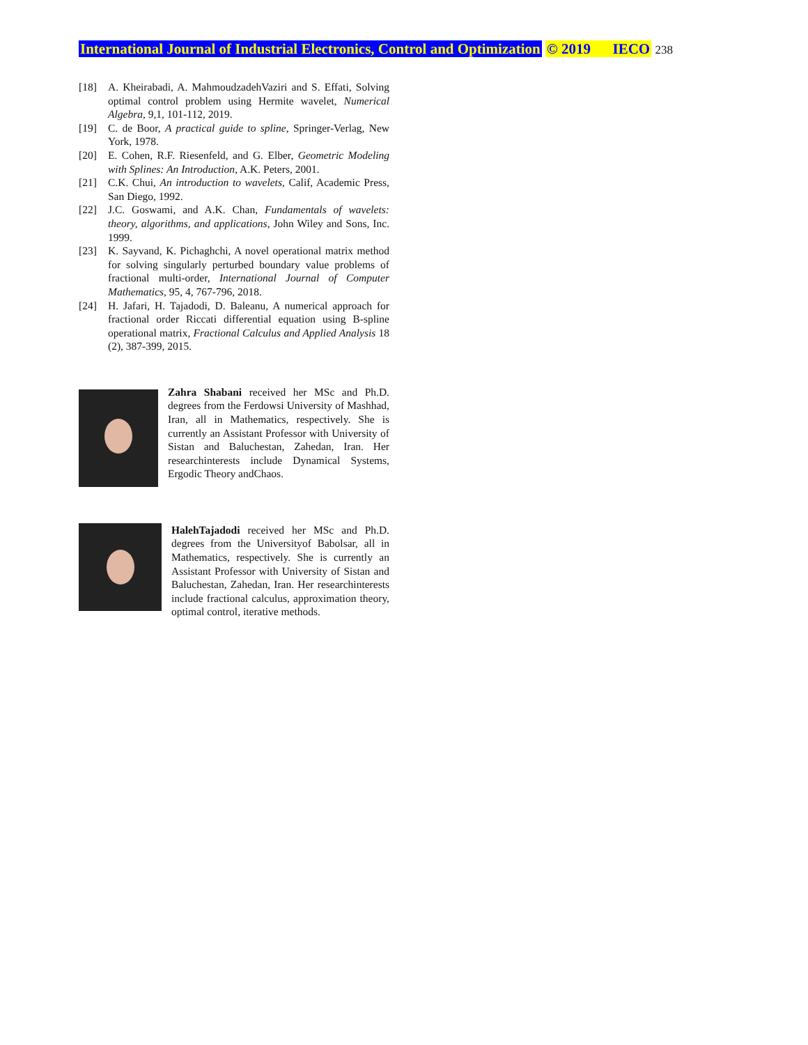International Journal of Industrial Electronics, Control and Optimization © 2019 IECO 238
[18] A. Kheirabadi, A. MahmoudzadehVaziri and S. Effati, Solving optimal control problem using Hermite wavelet, Numerical Algebra, 9,1, 101-112, 2019.
[19] C. de Boor, A practical guide to spline, Springer-Verlag, New York, 1978.
[20] E. Cohen, R.F. Riesenfeld, and G. Elber, Geometric Modeling with Splines: An Introduction, A.K. Peters, 2001.
[21] C.K. Chui, An introduction to wavelets, Calif, Academic Press, San Diego, 1992.
[22] J.C. Goswami, and A.K. Chan, Fundamentals of wavelets: theory, algorithms, and applications, John Wiley and Sons, Inc. 1999.
[23] K. Sayvand, K. Pichaghchi, A novel operational matrix method for solving singularly perturbed boundary value problems of fractional multi-order, International Journal of Computer Mathematics, 95, 4, 767-796, 2018.
[24] H. Jafari, H. Tajadodi, D. Baleanu, A numerical approach for fractional order Riccati differential equation using B-spline operational matrix, Fractional Calculus and Applied Analysis 18 (2), 387-399, 2015.
Zahra Shabani received her MSc and Ph.D. degrees from the Ferdowsi University of Mashhad, Iran, all in Mathematics, respectively. She is currently an Assistant Professor with University of Sistan and Baluchestan, Zahedan, Iran. Her researchinterests include Dynamical Systems, Ergodic Theory andChaos.
HalehTajadodi received her MSc and Ph.D. degrees from the Universityof Babolsar, all in Mathematics, respectively. She is currently an Assistant Professor with University of Sistan and Baluchestan, Zahedan, Iran. Her researchinterests include fractional calculus, approximation theory, optimal control, iterative methods.